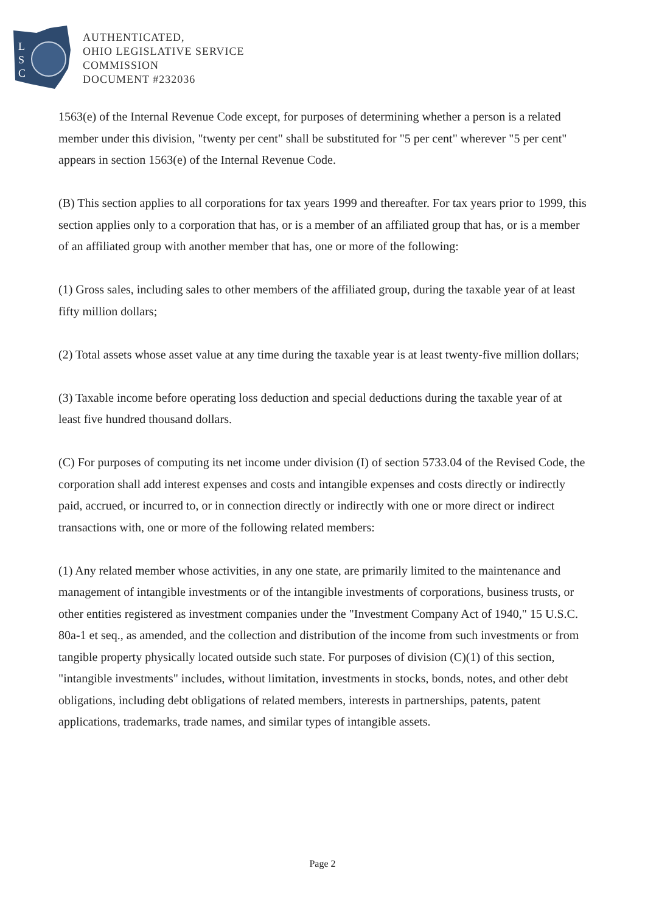L
S
C
AUTHENTICATED,
OHIO LEGISLATIVE SERVICE
COMMISSION
DOCUMENT #232036
1563(e) of the Internal Revenue Code except, for purposes of determining whether a person is a related member under this division, "twenty per cent" shall be substituted for "5 per cent" wherever "5 per cent" appears in section 1563(e) of the Internal Revenue Code.
(B) This section applies to all corporations for tax years 1999 and thereafter. For tax years prior to 1999, this section applies only to a corporation that has, or is a member of an affiliated group that has, or is a member of an affiliated group with another member that has, one or more of the following:
(1) Gross sales, including sales to other members of the affiliated group, during the taxable year of at least fifty million dollars;
(2) Total assets whose asset value at any time during the taxable year is at least twenty-five million dollars;
(3) Taxable income before operating loss deduction and special deductions during the taxable year of at least five hundred thousand dollars.
(C) For purposes of computing its net income under division (I) of section 5733.04 of the Revised Code, the corporation shall add interest expenses and costs and intangible expenses and costs directly or indirectly paid, accrued, or incurred to, or in connection directly or indirectly with one or more direct or indirect transactions with, one or more of the following related members:
(1) Any related member whose activities, in any one state, are primarily limited to the maintenance and management of intangible investments or of the intangible investments of corporations, business trusts, or other entities registered as investment companies under the "Investment Company Act of 1940," 15 U.S.C. 80a-1 et seq., as amended, and the collection and distribution of the income from such investments or from tangible property physically located outside such state. For purposes of division (C)(1) of this section, "intangible investments" includes, without limitation, investments in stocks, bonds, notes, and other debt obligations, including debt obligations of related members, interests in partnerships, patents, patent applications, trademarks, trade names, and similar types of intangible assets.
Page 2